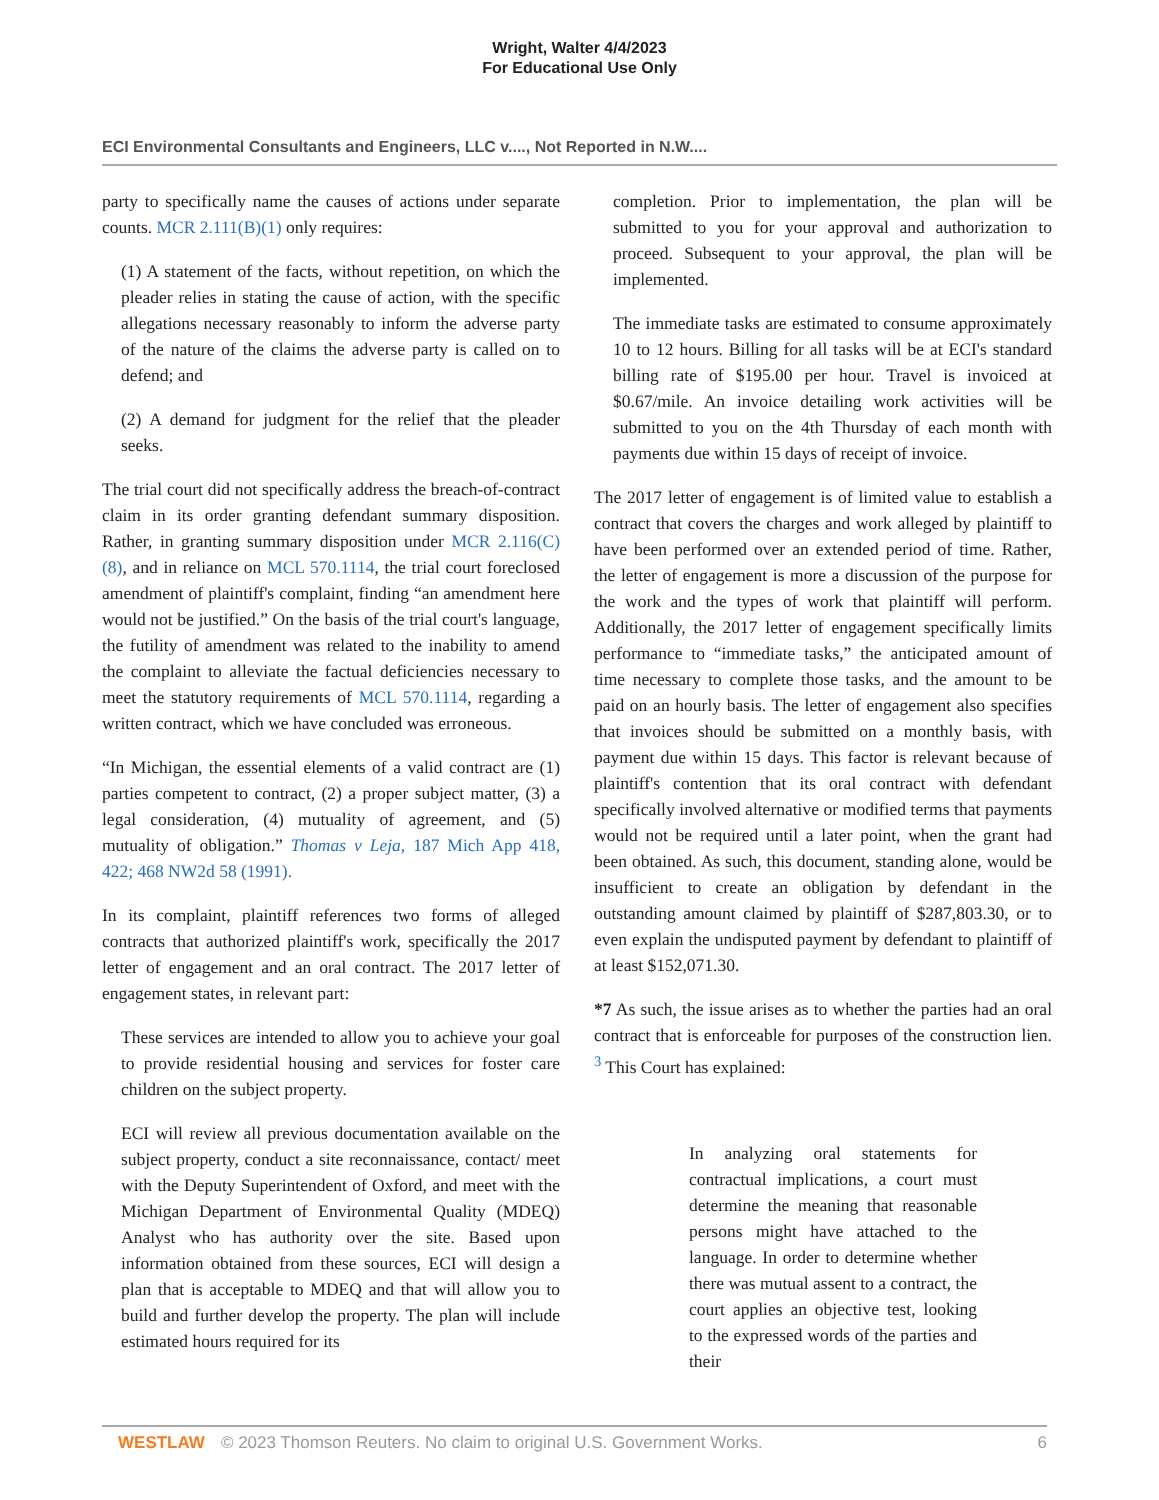Wright, Walter 4/4/2023
For Educational Use Only
ECI Environmental Consultants and Engineers, LLC v...., Not Reported in N.W....
party to specifically name the causes of actions under separate counts. MCR 2.111(B)(1) only requires:
(1) A statement of the facts, without repetition, on which the pleader relies in stating the cause of action, with the specific allegations necessary reasonably to inform the adverse party of the nature of the claims the adverse party is called on to defend; and
(2) A demand for judgment for the relief that the pleader seeks.
The trial court did not specifically address the breach-of-contract claim in its order granting defendant summary disposition. Rather, in granting summary disposition under MCR 2.116(C)(8), and in reliance on MCL 570.1114, the trial court foreclosed amendment of plaintiff's complaint, finding “an amendment here would not be justified.” On the basis of the trial court's language, the futility of amendment was related to the inability to amend the complaint to alleviate the factual deficiencies necessary to meet the statutory requirements of MCL 570.1114, regarding a written contract, which we have concluded was erroneous.
“In Michigan, the essential elements of a valid contract are (1) parties competent to contract, (2) a proper subject matter, (3) a legal consideration, (4) mutuality of agreement, and (5) mutuality of obligation.” Thomas v Leja, 187 Mich App 418, 422; 468 NW2d 58 (1991).
In its complaint, plaintiff references two forms of alleged contracts that authorized plaintiff's work, specifically the 2017 letter of engagement and an oral contract. The 2017 letter of engagement states, in relevant part:
These services are intended to allow you to achieve your goal to provide residential housing and services for foster care children on the subject property.
ECI will review all previous documentation available on the subject property, conduct a site reconnaissance, contact/ meet with the Deputy Superintendent of Oxford, and meet with the Michigan Department of Environmental Quality (MDEQ) Analyst who has authority over the site. Based upon information obtained from these sources, ECI will design a plan that is acceptable to MDEQ and that will allow you to build and further develop the property. The plan will include estimated hours required for its
completion. Prior to implementation, the plan will be submitted to you for your approval and authorization to proceed. Subsequent to your approval, the plan will be implemented.
The immediate tasks are estimated to consume approximately 10 to 12 hours. Billing for all tasks will be at ECI's standard billing rate of $195.00 per hour. Travel is invoiced at $0.67/mile. An invoice detailing work activities will be submitted to you on the 4th Thursday of each month with payments due within 15 days of receipt of invoice.
The 2017 letter of engagement is of limited value to establish a contract that covers the charges and work alleged by plaintiff to have been performed over an extended period of time. Rather, the letter of engagement is more a discussion of the purpose for the work and the types of work that plaintiff will perform. Additionally, the 2017 letter of engagement specifically limits performance to “immediate tasks,” the anticipated amount of time necessary to complete those tasks, and the amount to be paid on an hourly basis. The letter of engagement also specifies that invoices should be submitted on a monthly basis, with payment due within 15 days. This factor is relevant because of plaintiff's contention that its oral contract with defendant specifically involved alternative or modified terms that payments would not be required until a later point, when the grant had been obtained. As such, this document, standing alone, would be insufficient to create an obligation by defendant in the outstanding amount claimed by plaintiff of $287,803.30, or to even explain the undisputed payment by defendant to plaintiff of at least $152,071.30.
*7 As such, the issue arises as to whether the parties had an oral contract that is enforceable for purposes of the construction lien. <sup>3</sup> This Court has explained:
In analyzing oral statements for contractual implications, a court must determine the meaning that reasonable persons might have attached to the language. In order to determine whether there was mutual assent to a contract, the court applies an objective test, looking to the expressed words of the parties and their
WESTLAW © 2023 Thomson Reuters. No claim to original U.S. Government Works. 6